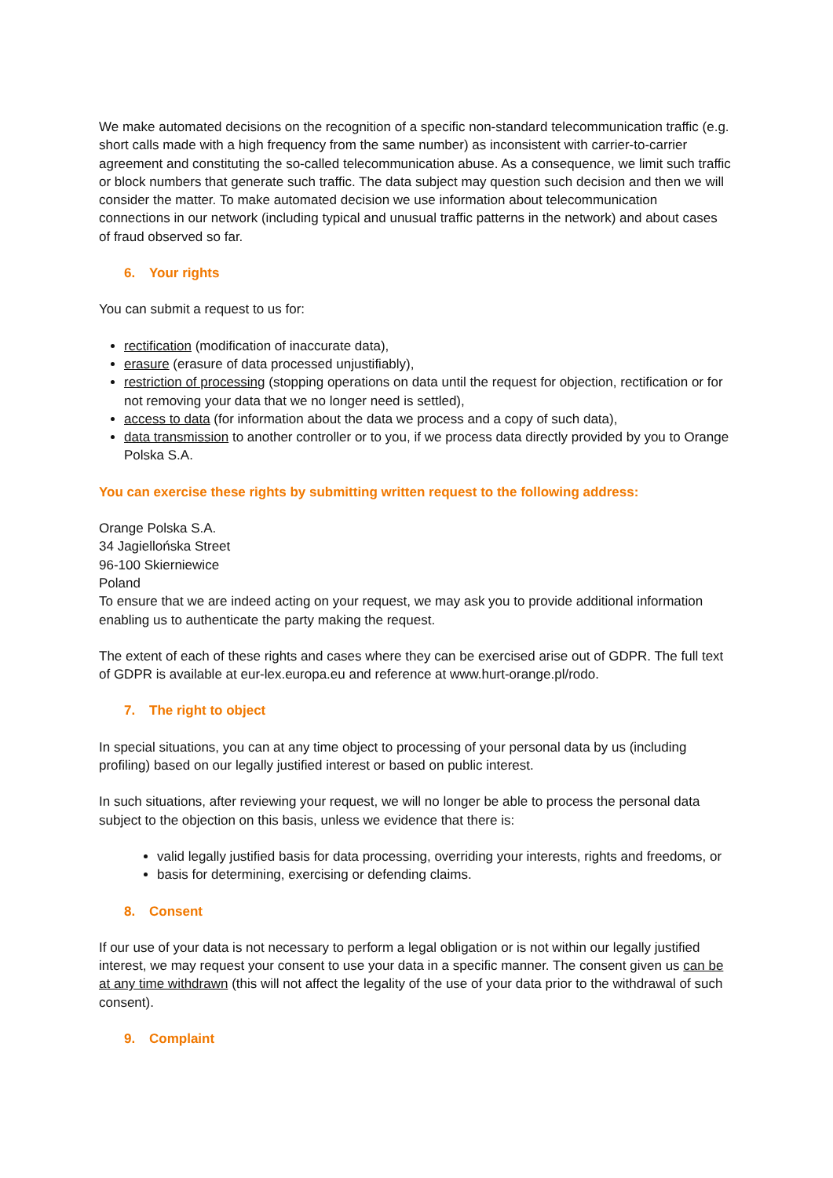We make automated decisions on the recognition of a specific non-standard telecommunication traffic (e.g. short calls made with a high frequency from the same number) as inconsistent with carrier-to-carrier agreement and constituting the so-called telecommunication abuse. As a consequence, we limit such traffic or block numbers that generate such traffic. The data subject may question such decision and then we will consider the matter. To make automated decision we use information about telecommunication connections in our network (including typical and unusual traffic patterns in the network) and about cases of fraud observed so far.
6. Your rights
You can submit a request to us for:
rectification (modification of inaccurate data),
erasure (erasure of data processed unjustifiably),
restriction of processing (stopping operations on data until the request for objection, rectification or for not removing your data that we no longer need is settled),
access to data (for information about the data we process and a copy of such data),
data transmission to another controller or to you, if we process data directly provided by you to Orange Polska S.A.
You can exercise these rights by submitting written request to the following address:
Orange Polska S.A.
34 Jagiellońska Street
96-100 Skierniewice
Poland
To ensure that we are indeed acting on your request, we may ask you to provide additional information enabling us to authenticate the party making the request.
The extent of each of these rights and cases where they can be exercised arise out of GDPR. The full text of GDPR is available at eur-lex.europa.eu and reference at www.hurt-orange.pl/rodo.
7. The right to object
In special situations, you can at any time object to processing of your personal data by us (including profiling) based on our legally justified interest or based on public interest.
In such situations, after reviewing your request, we will no longer be able to process the personal data subject to the objection on this basis, unless we evidence that there is:
valid legally justified basis for data processing, overriding your interests, rights and freedoms, or
basis for determining, exercising or defending claims.
8. Consent
If our use of your data is not necessary to perform a legal obligation or is not within our legally justified interest, we may request your consent to use your data in a specific manner. The consent given us can be at any time withdrawn (this will not affect the legality of the use of your data prior to the withdrawal of such consent).
9. Complaint